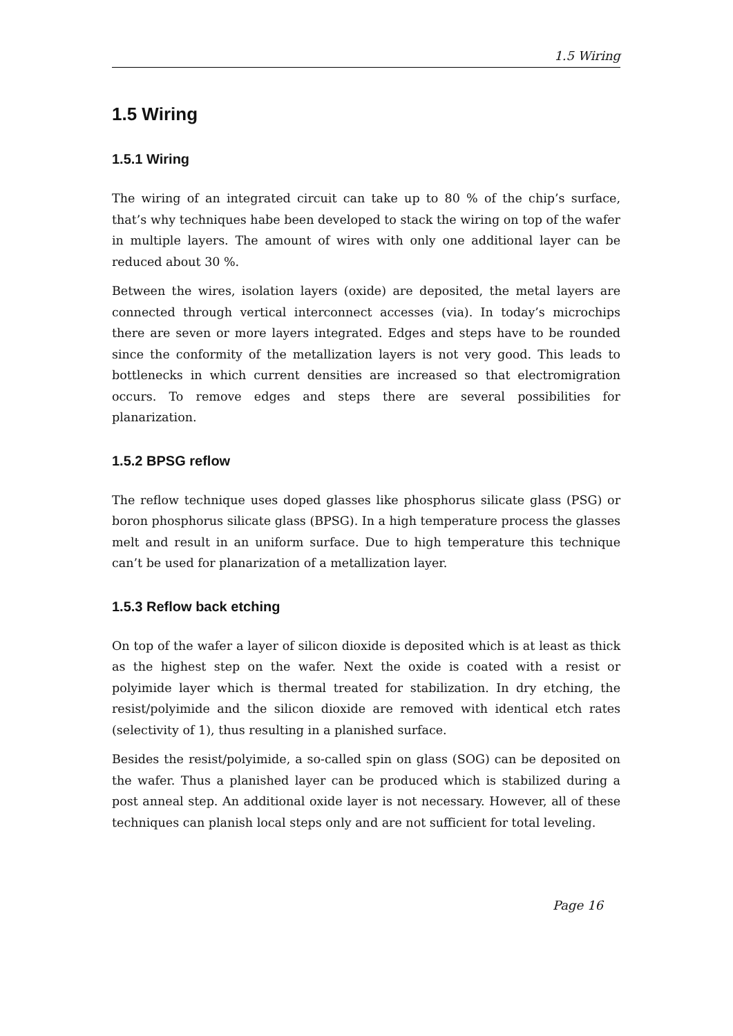1.5 Wiring
1.5 Wiring
1.5.1 Wiring
The wiring of an integrated circuit can take up to 80 % of the chip’s surface, that’s why techniques habe been developed to stack the wiring on top of the wafer in multiple layers. The amount of wires with only one additional layer can be reduced about 30 %.
Between the wires, isolation layers (oxide) are deposited, the metal layers are connected through vertical interconnect accesses (via). In today’s microchips there are seven or more layers integrated. Edges and steps have to be rounded since the conformity of the metallization layers is not very good. This leads to bottlenecks in which current densities are increased so that electromigration occurs. To remove edges and steps there are several possibilities for planarization.
1.5.2 BPSG reflow
The reflow technique uses doped glasses like phosphorus silicate glass (PSG) or boron phosphorus silicate glass (BPSG). In a high temperature process the glasses melt and result in an uniform surface. Due to high temperature this technique can’t be used for planarization of a metallization layer.
1.5.3 Reflow back etching
On top of the wafer a layer of silicon dioxide is deposited which is at least as thick as the highest step on the wafer. Next the oxide is coated with a resist or polyimide layer which is thermal treated for stabilization. In dry etching, the resist/polyimide and the silicon dioxide are removed with identical etch rates (selectivity of 1), thus resulting in a planished surface.
Besides the resist/polyimide, a so-called spin on glass (SOG) can be deposited on the wafer. Thus a planished layer can be produced which is stabilized during a post anneal step. An additional oxide layer is not necessary. However, all of these techniques can planish local steps only and are not sufficient for total leveling.
Page 16